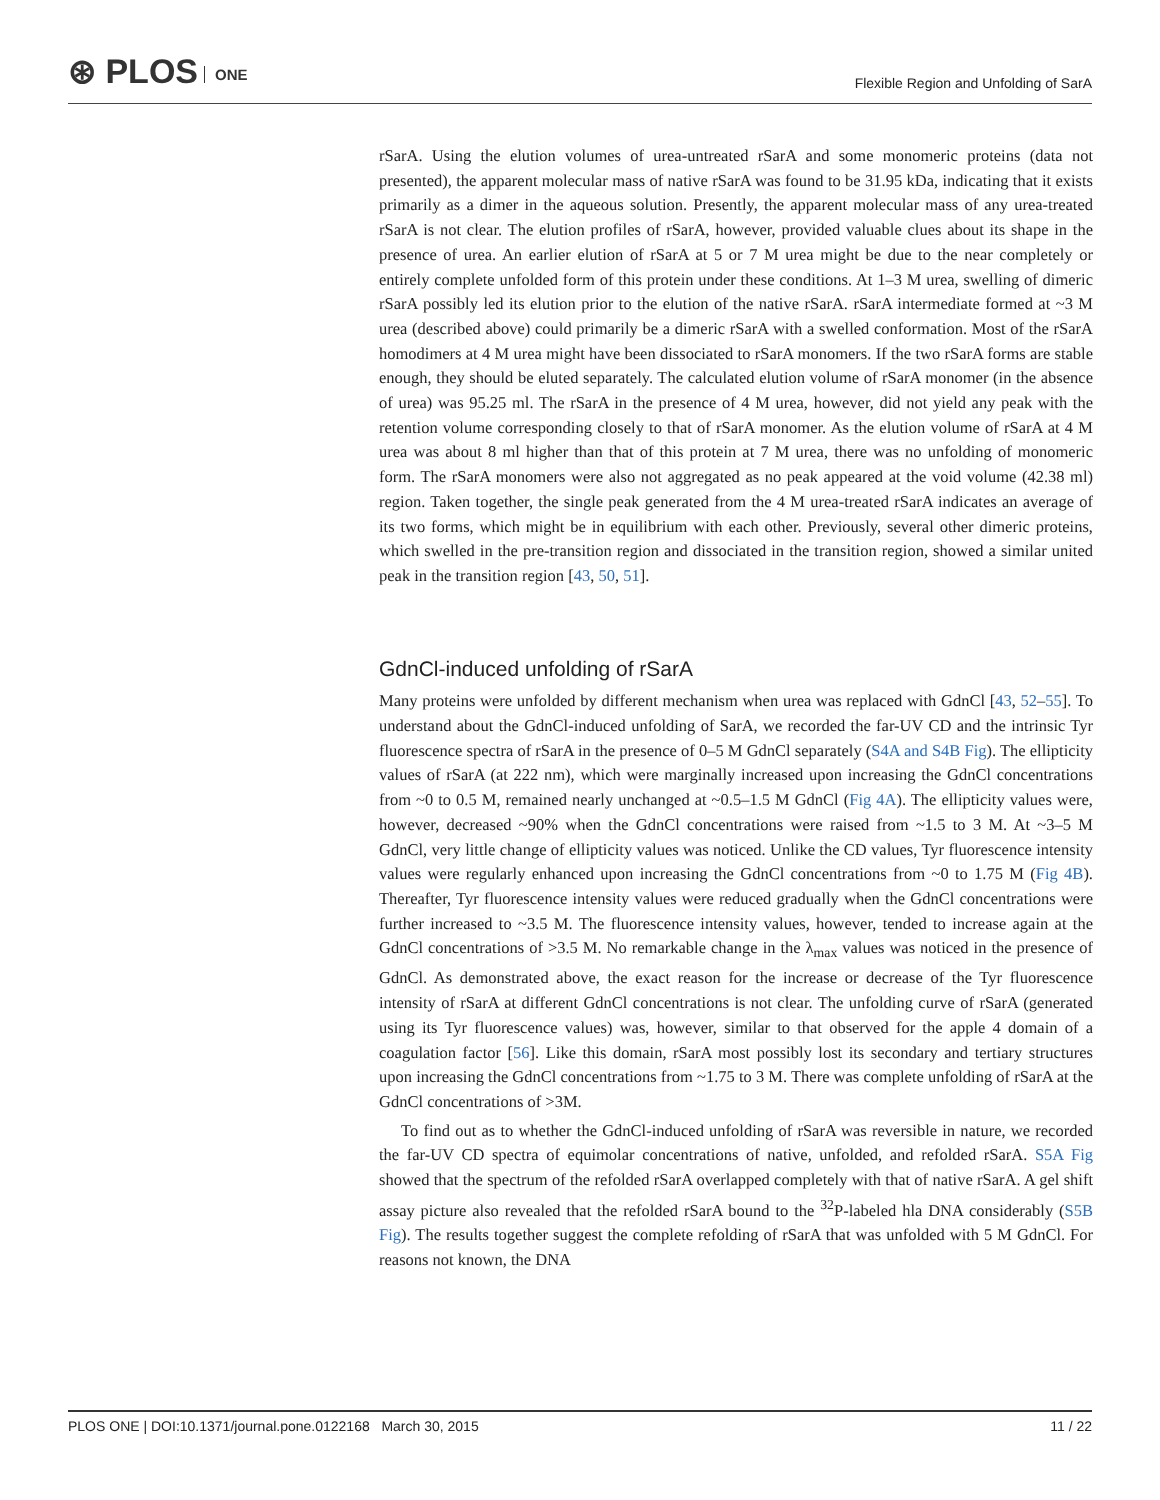⊛ PLOS ONE
Flexible Region and Unfolding of SarA
rSarA. Using the elution volumes of urea-untreated rSarA and some monomeric proteins (data not presented), the apparent molecular mass of native rSarA was found to be 31.95 kDa, indicating that it exists primarily as a dimer in the aqueous solution. Presently, the apparent molecular mass of any urea-treated rSarA is not clear. The elution profiles of rSarA, however, provided valuable clues about its shape in the presence of urea. An earlier elution of rSarA at 5 or 7 M urea might be due to the near completely or entirely complete unfolded form of this protein under these conditions. At 1–3 M urea, swelling of dimeric rSarA possibly led its elution prior to the elution of the native rSarA. rSarA intermediate formed at ~3 M urea (described above) could primarily be a dimeric rSarA with a swelled conformation. Most of the rSarA homodimers at 4 M urea might have been dissociated to rSarA monomers. If the two rSarA forms are stable enough, they should be eluted separately. The calculated elution volume of rSarA monomer (in the absence of urea) was 95.25 ml. The rSarA in the presence of 4 M urea, however, did not yield any peak with the retention volume corresponding closely to that of rSarA monomer. As the elution volume of rSarA at 4 M urea was about 8 ml higher than that of this protein at 7 M urea, there was no unfolding of monomeric form. The rSarA monomers were also not aggregated as no peak appeared at the void volume (42.38 ml) region. Taken together, the single peak generated from the 4 M urea-treated rSarA indicates an average of its two forms, which might be in equilibrium with each other. Previously, several other dimeric proteins, which swelled in the pre-transition region and dissociated in the transition region, showed a similar united peak in the transition region [43, 50, 51].
GdnCl-induced unfolding of rSarA
Many proteins were unfolded by different mechanism when urea was replaced with GdnCl [43, 52–55]. To understand about the GdnCl-induced unfolding of SarA, we recorded the far-UV CD and the intrinsic Tyr fluorescence spectra of rSarA in the presence of 0–5 M GdnCl separately (S4A and S4B Fig). The ellipticity values of rSarA (at 222 nm), which were marginally increased upon increasing the GdnCl concentrations from ~0 to 0.5 M, remained nearly unchanged at ~0.5–1.5 M GdnCl (Fig 4A). The ellipticity values were, however, decreased ~90% when the GdnCl concentrations were raised from ~1.5 to 3 M. At ~3–5 M GdnCl, very little change of ellipticity values was noticed. Unlike the CD values, Tyr fluorescence intensity values were regularly enhanced upon increasing the GdnCl concentrations from ~0 to 1.75 M (Fig 4B). Thereafter, Tyr fluorescence intensity values were reduced gradually when the GdnCl concentrations were further increased to ~3.5 M. The fluorescence intensity values, however, tended to increase again at the GdnCl concentrations of >3.5 M. No remarkable change in the λ<sub>max</sub> values was noticed in the presence of GdnCl. As demonstrated above, the exact reason for the increase or decrease of the Tyr fluorescence intensity of rSarA at different GdnCl concentrations is not clear. The unfolding curve of rSarA (generated using its Tyr fluorescence values) was, however, similar to that observed for the apple 4 domain of a coagulation factor [56]. Like this domain, rSarA most possibly lost its secondary and tertiary structures upon increasing the GdnCl concentrations from ~1.75 to 3 M. There was complete unfolding of rSarA at the GdnCl concentrations of >3M.
To find out as to whether the GdnCl-induced unfolding of rSarA was reversible in nature, we recorded the far-UV CD spectra of equimolar concentrations of native, unfolded, and refolded rSarA. S5A Fig showed that the spectrum of the refolded rSarA overlapped completely with that of native rSarA. A gel shift assay picture also revealed that the refolded rSarA bound to the <sup>32</sup>P-labeled hla DNA considerably (S5B Fig). The results together suggest the complete refolding of rSarA that was unfolded with 5 M GdnCl. For reasons not known, the DNA
PLOS ONE | DOI:10.1371/journal.pone.0122168 March 30, 2015 11 / 22